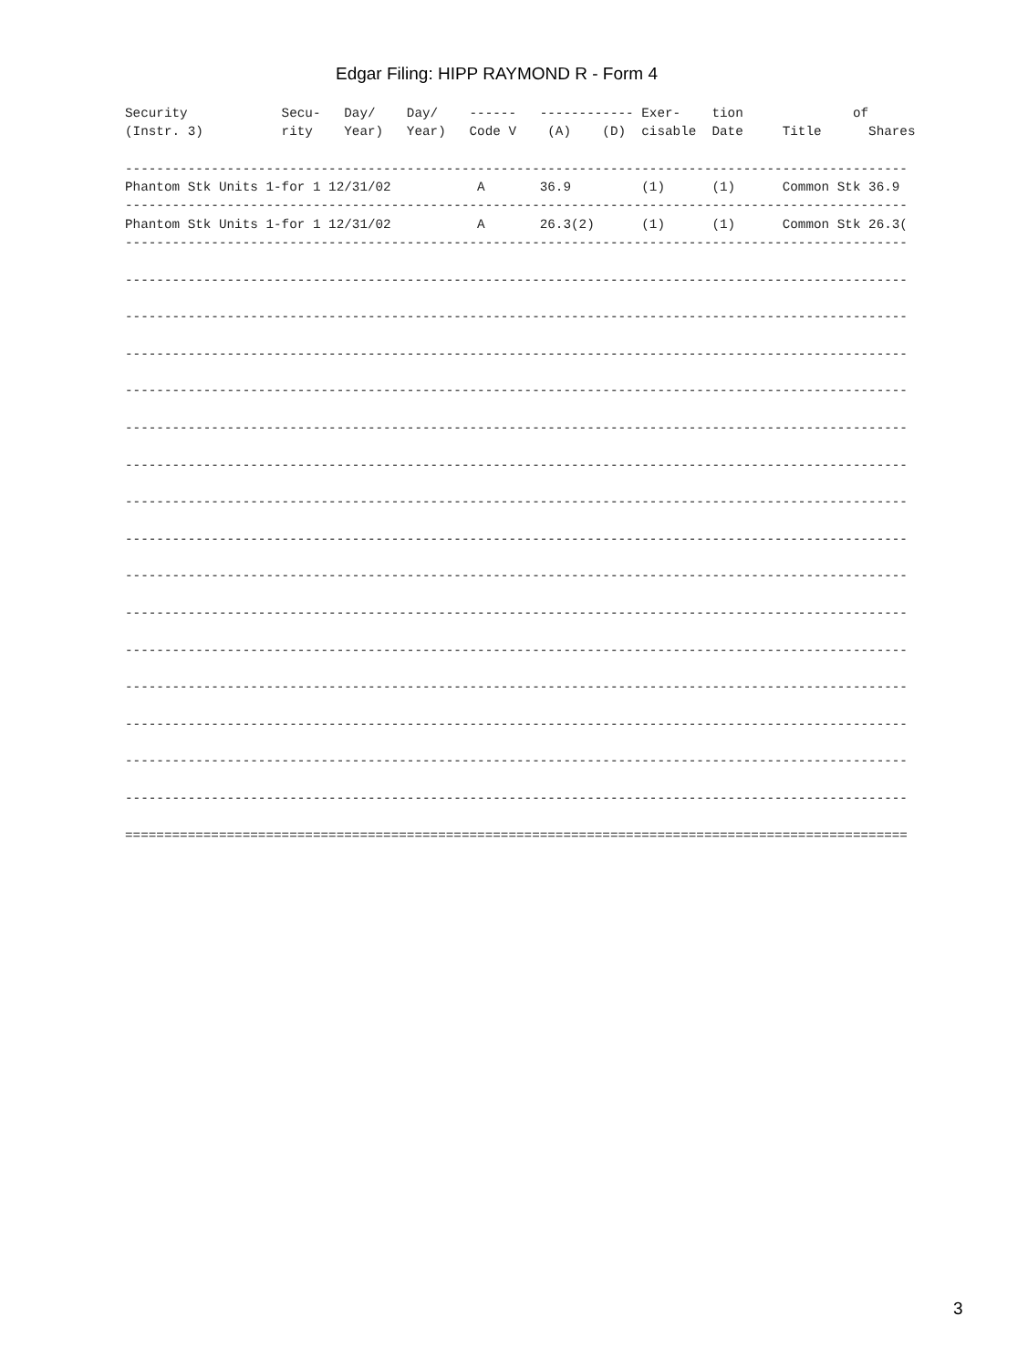Edgar Filing: HIPP RAYMOND R - Form 4
Security            Secu-   Day/    Day/    ------   ------------ Exer-    tion              of
(Instr. 3)          rity    Year)   Year)   Code V    (A)    (D)  cisable  Date     Title      Shares

----------------------------------------------------------------------------------------------------
Phantom Stk Units 1-for 1 12/31/02           A       36.9         (1)      (1)      Common Stk 36.9
----------------------------------------------------------------------------------------------------
Phantom Stk Units 1-for 1 12/31/02           A       26.3(2)      (1)      (1)      Common Stk 26.3(
----------------------------------------------------------------------------------------------------

----------------------------------------------------------------------------------------------------

----------------------------------------------------------------------------------------------------

----------------------------------------------------------------------------------------------------

----------------------------------------------------------------------------------------------------

----------------------------------------------------------------------------------------------------

----------------------------------------------------------------------------------------------------

----------------------------------------------------------------------------------------------------

----------------------------------------------------------------------------------------------------

----------------------------------------------------------------------------------------------------

----------------------------------------------------------------------------------------------------

----------------------------------------------------------------------------------------------------

----------------------------------------------------------------------------------------------------

----------------------------------------------------------------------------------------------------

----------------------------------------------------------------------------------------------------

----------------------------------------------------------------------------------------------------

====================================================================================================
3